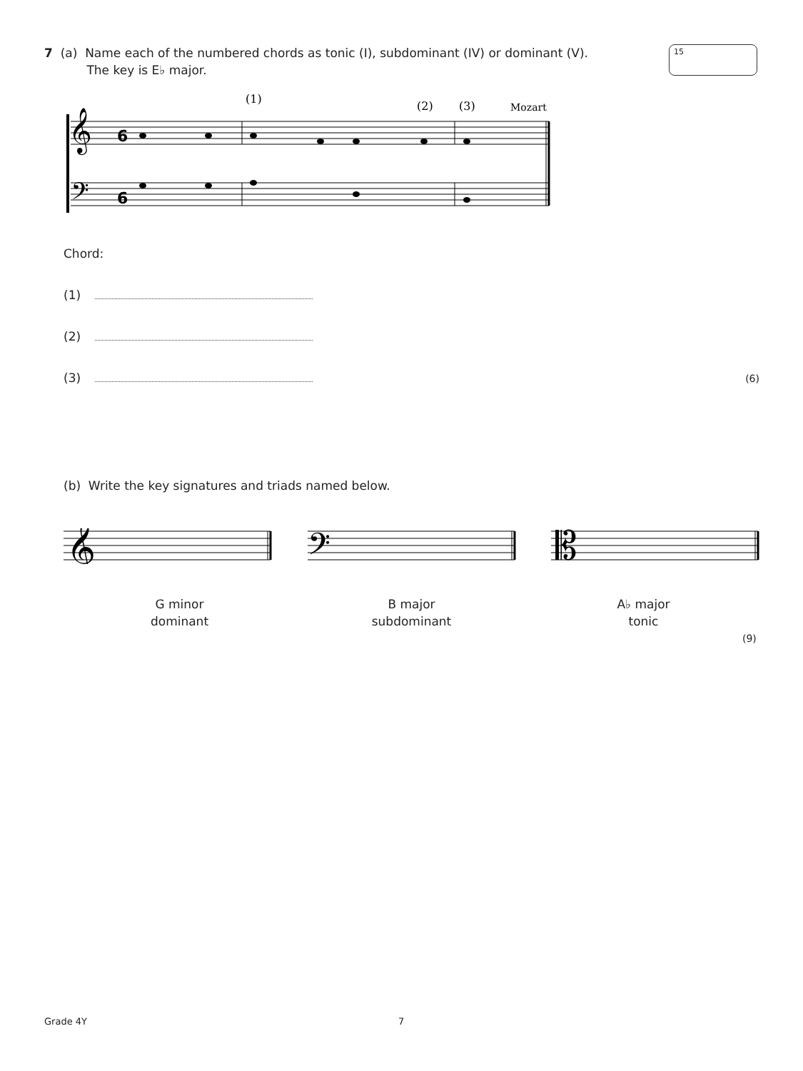7 (a) Name each of the numbered chords as tonic (I), subdominant (IV) or dominant (V).
The key is E♭ major.
15
(1)
(2)
(3)
Mozart
𝄞
𝄢
6
6
Chord:
(1)
(2)
(3) (6)
(b) Write the key signatures and triads named below.
𝄞
𝄢
𝄡
G minor
dominant
B major
subdominant
A♭ major
tonic
(9)
Grade 4Y 7